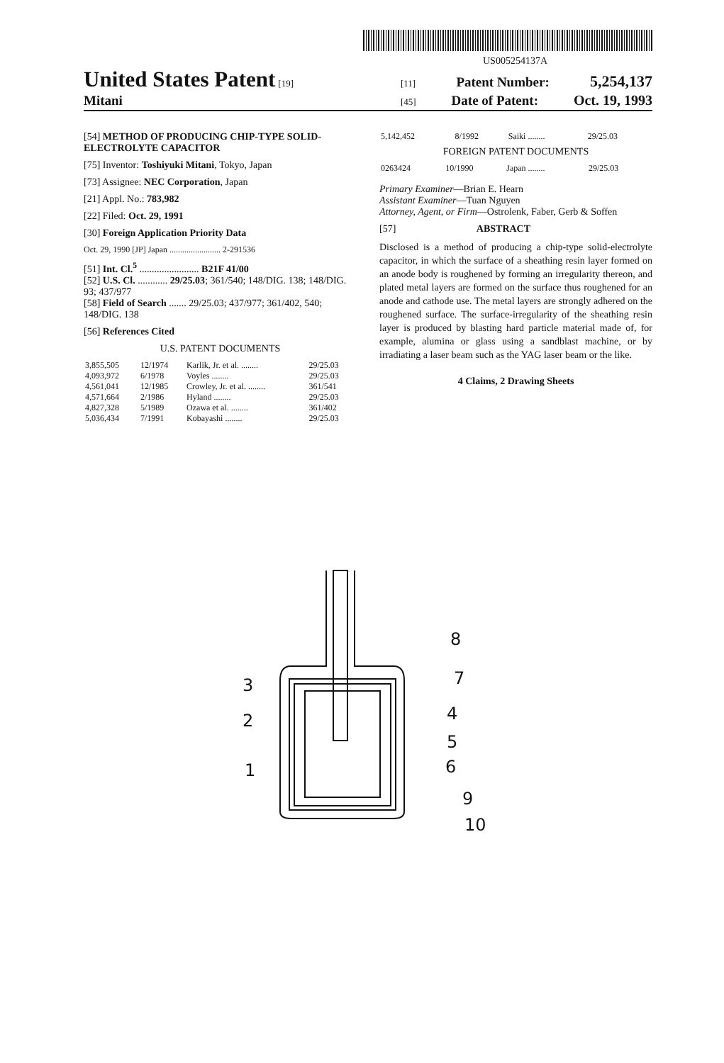US005254137A
United States Patent [19] [11] Patent Number: 5,254,137
Mitani
[45] Date of Patent: Oct. 19, 1993
[54] METHOD OF PRODUCING CHIP-TYPE SOLID-ELECTROLYTE CAPACITOR
[75] Inventor: Toshiyuki Mitani, Tokyo, Japan
[73] Assignee: NEC Corporation, Japan
[21] Appl. No.: 783,982
[22] Filed: Oct. 29, 1991
[30] Foreign Application Priority Data
Oct. 29, 1990 [JP] Japan ........................ 2-291536
[51] Int. Cl.<sup>5</sup> ........................ B21F 41/00
[52] U.S. Cl. ............ 29/25.03; 361/540; 148/DIG. 138; 148/DIG. 93; 437/977
[58] Field of Search ....... 29/25.03; 437/977; 361/402, 540; 148/DIG. 138
[56] References Cited
U.S. PATENT DOCUMENTS
| 3,855,505 | 12/1974 | Karlik, Jr. et al. ........ | 29/25.03 |
| 4,093,972 | 6/1978 | Voyles ........ | 29/25.03 |
| 4,561,041 | 12/1985 | Crowley, Jr. et al. ........ | 361/541 |
| 4,571,664 | 2/1986 | Hyland ........ | 29/25.03 |
| 4,827,328 | 5/1989 | Ozawa et al. ........ | 361/402 |
| 5,036,434 | 7/1991 | Kobayashi ........ | 29/25.03 |
| 5,142,452 | 8/1992 | Saiki ........ | 29/25.03 |
FOREIGN PATENT DOCUMENTS
| 0263424 | 10/1990 | Japan ........ | 29/25.03 |
Primary Examiner—Brian E. Hearn
Assistant Examiner—Tuan Nguyen
Attorney, Agent, or Firm—Ostrolenk, Faber, Gerb & Soffen
[57] ABSTRACT
Disclosed is a method of producing a chip-type solid-electrolyte capacitor, in which the surface of a sheathing resin layer formed on an anode body is roughened by forming an irregularity thereon, and plated metal layers are formed on the surface thus roughened for an anode and cathode use. The metal layers are strongly adhered on the roughened surface. The surface-irregularity of the sheathing resin layer is produced by blasting hard particle material made of, for example, alumina or glass using a sandblast machine, or by irradiating a laser beam such as the YAG laser beam or the like.
4 Claims, 2 Drawing Sheets
3
2
1
8
7
4
5
6
9
10